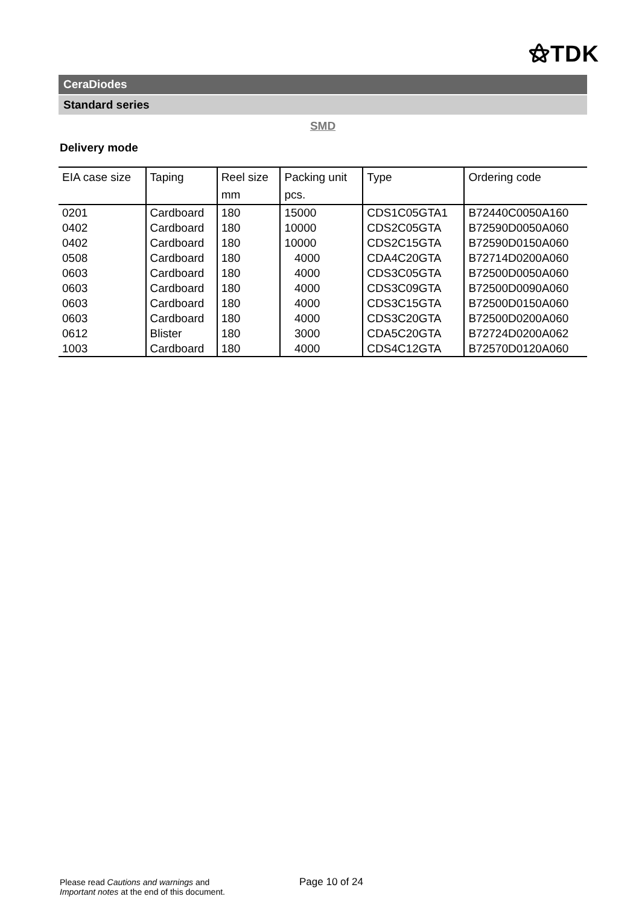⚝TDK
CeraDiodes
Standard series
SMD
Delivery mode
| EIA case size | Taping | Reel size mm | Packing unit pcs. | Type | Ordering code |
| --- | --- | --- | --- | --- | --- |
| 0201 | Cardboard | 180 | 15000 | CDS1C05GTA1 | B72440C0050A160 |
| 0402 | Cardboard | 180 | 10000 | CDS2C05GTA | B72590D0050A060 |
| 0402 | Cardboard | 180 | 10000 | CDS2C15GTA | B72590D0150A060 |
| 0508 | Cardboard | 180 | 4000 | CDA4C20GTA | B72714D0200A060 |
| 0603 | Cardboard | 180 | 4000 | CDS3C05GTA | B72500D0050A060 |
| 0603 | Cardboard | 180 | 4000 | CDS3C09GTA | B72500D0090A060 |
| 0603 | Cardboard | 180 | 4000 | CDS3C15GTA | B72500D0150A060 |
| 0603 | Cardboard | 180 | 4000 | CDS3C20GTA | B72500D0200A060 |
| 0612 | Blister | 180 | 3000 | CDA5C20GTA | B72724D0200A062 |
| 1003 | Cardboard | 180 | 4000 | CDS4C12GTA | B72570D0120A060 |
Please read Cautions and warnings and
Important notes at the end of this document.
Page 10 of 24